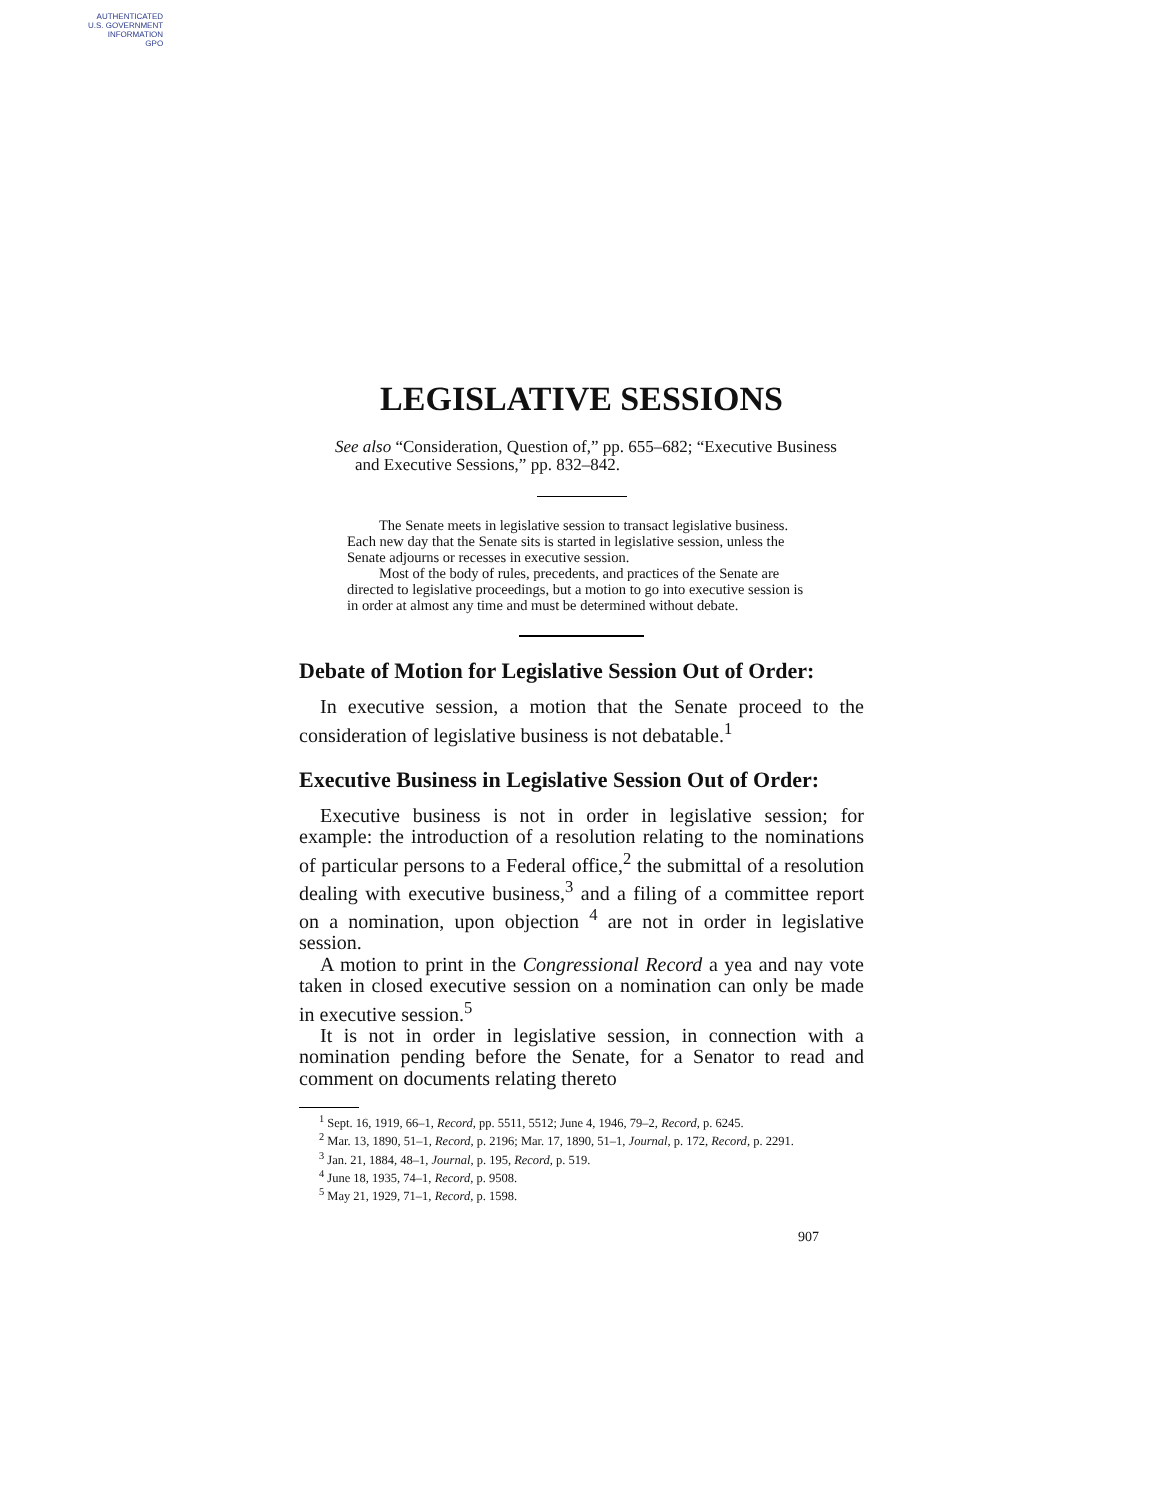AUTHENTICATED
U.S. GOVERNMENT
INFORMATION
GPO
LEGISLATIVE SESSIONS
See also “Consideration, Question of,” pp. 655–682; “Executive Business and Executive Sessions,” pp. 832–842.
The Senate meets in legislative session to transact legislative business. Each new day that the Senate sits is started in legislative session, unless the Senate adjourns or recesses in executive session.
Most of the body of rules, precedents, and practices of the Senate are directed to legislative proceedings, but a motion to go into executive session is in order at almost any time and must be determined without debate.
Debate of Motion for Legislative Session Out of Order:
In executive session, a motion that the Senate proceed to the consideration of legislative business is not debatable.<sup>1</sup>
Executive Business in Legislative Session Out of Order:
Executive business is not in order in legislative session; for example: the introduction of a resolution relating to the nominations of particular persons to a Federal office,<sup>2</sup> the submittal of a resolution dealing with executive business,<sup>3</sup> and a filing of a committee report on a nomination, upon objection <sup>4</sup> are not in order in legislative session.
A motion to print in the Congressional Record a yea and nay vote taken in closed executive session on a nomination can only be made in executive session.<sup>5</sup>
It is not in order in legislative session, in connection with a nomination pending before the Senate, for a Senator to read and comment on documents relating thereto
<sup>1</sup> Sept. 16, 1919, 66–1, Record, pp. 5511, 5512; June 4, 1946, 79–2, Record, p. 6245.
<sup>2</sup> Mar. 13, 1890, 51–1, Record, p. 2196; Mar. 17, 1890, 51–1, Journal, p. 172, Record, p. 2291.
<sup>3</sup> Jan. 21, 1884, 48–1, Journal, p. 195, Record, p. 519.
<sup>4</sup> June 18, 1935, 74–1, Record, p. 9508.
<sup>5</sup> May 21, 1929, 71–1, Record, p. 1598.
907